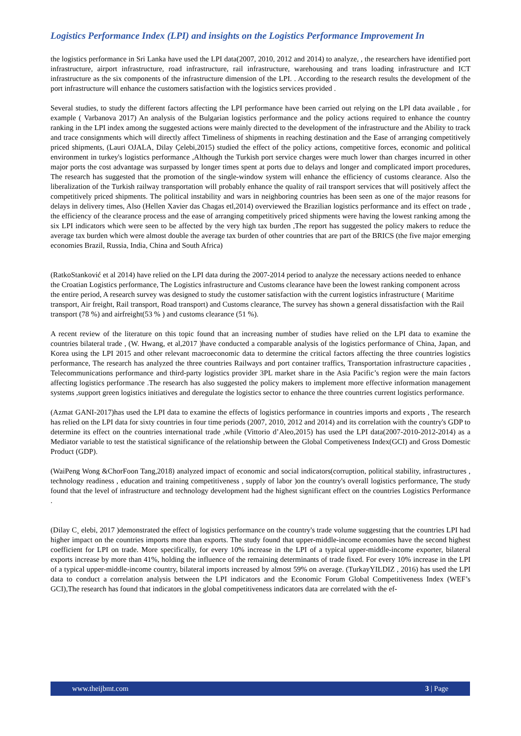Logistics Performance Index (LPI) and insights on the Logistics Performance Improvement In
the logistics performance in Sri Lanka have used the LPI data(2007, 2010, 2012 and 2014) to analyze, , the researchers have identified port infrastructure, airport infrastructure, road infrastructure, rail infrastructure, warehousing and trans loading infrastructure and ICT infrastructure as the six components of the infrastructure dimension of the LPI. . According to the research results the development of the port infrastructure will enhance the customers satisfaction with the logistics services provided .
Several studies, to study the different factors affecting the LPI performance have been carried out relying on the LPI data available , for example ( Varbanova 2017) An analysis of the Bulgarian logistics performance and the policy actions required to enhance the country ranking in the LPI index among the suggested actions were mainly directed to the development of the infrastructure and the Ability to track and trace consignments which will directly affect Timeliness of shipments in reaching destination and the Ease of arranging competitively priced shipments, (Lauri OJALA, Dilay Çelebi,2015) studied the effect of the policy actions, competitive forces, economic and political environment in turkey's logistics performance ,Although the Turkish port service charges were much lower than charges incurred in other major ports the cost advantage was surpassed by longer times spent at ports due to delays and longer and complicated import procedures, The research has suggested that the promotion of the single-window system will enhance the efficiency of customs clearance. Also the liberalization of the Turkish railway transportation will probably enhance the quality of rail transport services that will positively affect the competitively priced shipments. The political instability and wars in neighboring countries has been seen as one of the major reasons for delays in delivery times, Also (Hellen Xavier das Chagas etl,2014) overviewed the Brazilian logistics performance and its effect on trade , the efficiency of the clearance process and the ease of arranging competitively priced shipments were having the lowest ranking among the six LPI indicators which were seen to be affected by the very high tax burden ,The report has suggested the policy makers to reduce the average tax burden which were almost double the average tax burden of other countries that are part of the BRICS (the five major emerging economies Brazil, Russia, India, China and South Africa)
(RatkoStanković et al 2014) have relied on the LPI data during the 2007-2014 period to analyze the necessary actions needed to enhance the Croatian Logistics performance, The Logistics infrastructure and Customs clearance have been the lowest ranking component across the entire period, A research survey was designed to study the customer satisfaction with the current logistics infrastructure ( Maritime transport, Air freight, Rail transport, Road transport) and Customs clearance, The survey has shown a general dissatisfaction with the Rail transport (78 %) and airfreight(53 % ) and customs clearance (51 %).
A recent review of the literature on this topic found that an increasing number of studies have relied on the LPI data to examine the countries bilateral trade , (W. Hwang, et al,2017 )have conducted a comparable analysis of the logistics performance of China, Japan, and Korea using the LPI 2015 and other relevant macroeconomic data to determine the critical factors affecting the three countries logistics performance, The research has analyzed the three countries Railways and port container traffics, Transportation infrastructure capacities , Telecommunications performance and third-party logistics provider 3PL market share in the Asia Pacific’s region were the main factors affecting logistics performance .The research has also suggested the policy makers to implement more effective information management systems ,support green logistics initiatives and deregulate the logistics sector to enhance the three countries current logistics performance.
(Azmat GANI-2017)has used the LPI data to examine the effects of logistics performance in countries imports and exports , The research has relied on the LPI data for sixty countries in four time periods (2007, 2010, 2012 and 2014) and its correlation with the country's GDP to determine its effect on the countries international trade ,while (Vittorio d’Aleo,2015) has used the LPI data(2007-2010-2012-2014) as a Mediator variable to test the statistical significance of the relationship between the Global Competiveness Index(GCI) and Gross Domestic Product (GDP).
(WaiPeng Wong &ChorFoon Tang,2018) analyzed impact of economic and social indicators(corruption, political stability, infrastructures , technology readiness , education and training competitiveness , supply of labor )on the country's overall logistics performance, The study found that the level of infrastructure and technology development had the highest significant effect on the countries Logistics Performance .
(Dilay C¸ elebi, 2017 )demonstrated the effect of logistics performance on the country's trade volume suggesting that the countries LPI had higher impact on the countries imports more than exports. The study found that upper-middle-income economies have the second highest coefficient for LPI on trade. More specifically, for every 10% increase in the LPI of a typical upper-middle-income exporter, bilateral exports increase by more than 41%, holding the influence of the remaining determinants of trade fixed. For every 10% increase in the LPI of a typical upper-middle-income country, bilateral imports increased by almost 59% on average. (TurkayYILDIZ , 2016) has used the LPI data to conduct a correlation analysis between the LPI indicators and the Economic Forum Global Competitiveness Index (WEF’s GCI),The research has found that indicators in the global competitiveness indicators data are correlated with the ef-
www.theijbmt.com 3 | Page